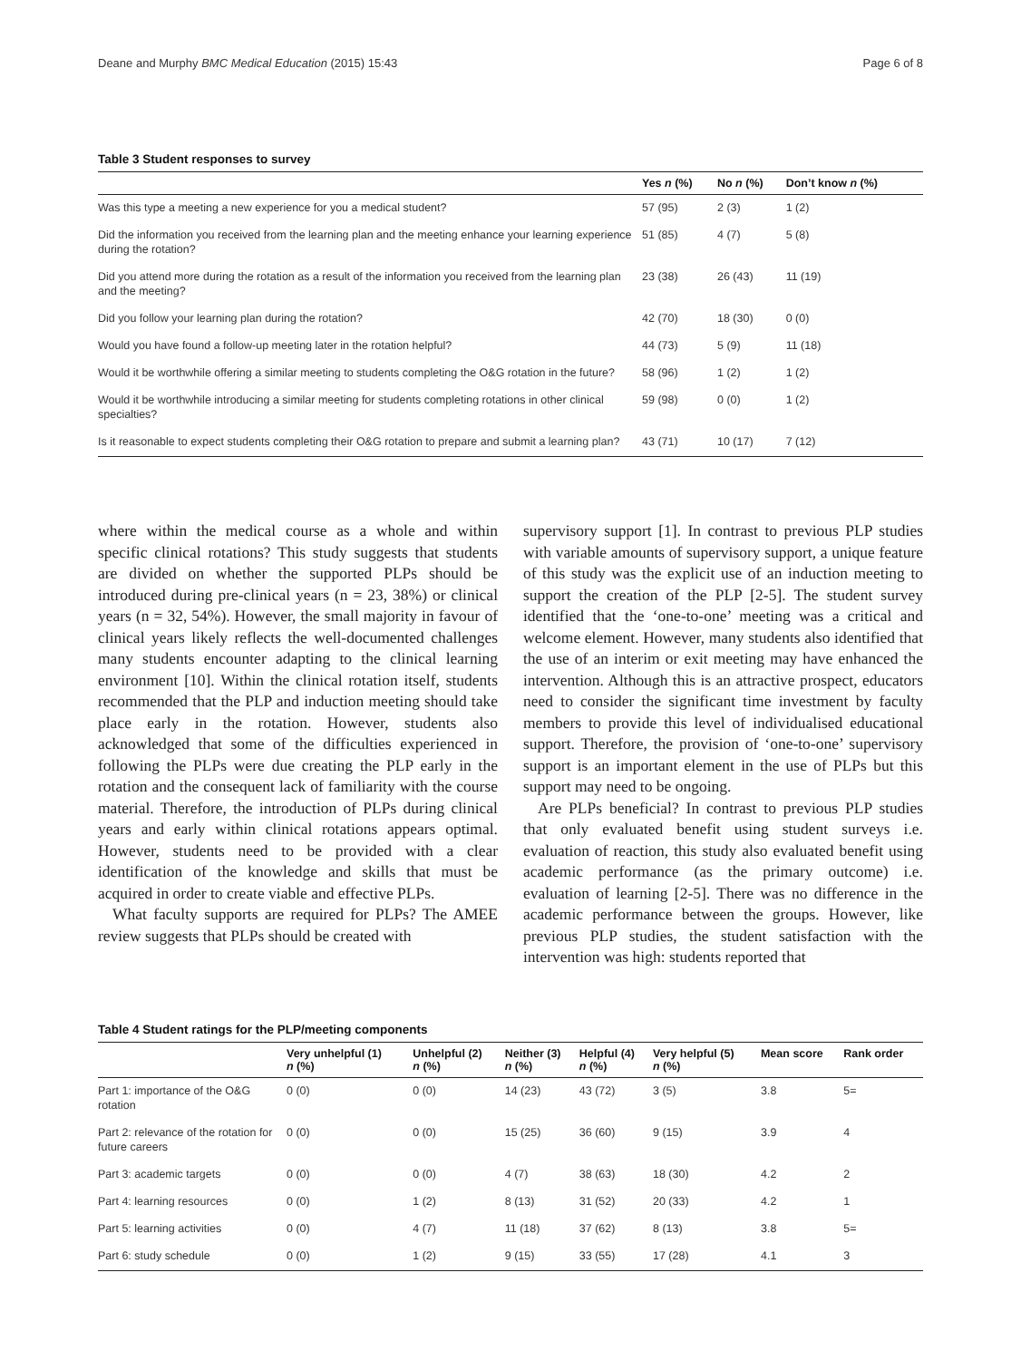Deane and Murphy BMC Medical Education (2015) 15:43 Page 6 of 8
Table 3 Student responses to survey
| | Yes n (%) | No n (%) | Don’t know n (%) |
| --- | --- | --- | --- |
| Was this type a meeting a new experience for you a medical student? | 57 (95) | 2 (3) | 1 (2) |
| Did the information you received from the learning plan and the meeting enhance your learning experience during the rotation? | 51 (85) | 4 (7) | 5 (8) |
| Did you attend more during the rotation as a result of the information you received from the learning plan and the meeting? | 23 (38) | 26 (43) | 11 (19) |
| Did you follow your learning plan during the rotation? | 42 (70) | 18 (30) | 0 (0) |
| Would you have found a follow-up meeting later in the rotation helpful? | 44 (73) | 5 (9) | 11 (18) |
| Would it be worthwhile offering a similar meeting to students completing the O&G rotation in the future? | 58 (96) | 1 (2) | 1 (2) |
| Would it be worthwhile introducing a similar meeting for students completing rotations in other clinical specialties? | 59 (98) | 0 (0) | 1 (2) |
| Is it reasonable to expect students completing their O&G rotation to prepare and submit a learning plan? | 43 (71) | 10 (17) | 7 (12) |
where within the medical course as a whole and within specific clinical rotations? This study suggests that students are divided on whether the supported PLPs should be introduced during pre-clinical years (n = 23, 38%) or clinical years (n = 32, 54%). However, the small majority in favour of clinical years likely reflects the well-documented challenges many students encounter adapting to the clinical learning environment [10]. Within the clinical rotation itself, students recommended that the PLP and induction meeting should take place early in the rotation. However, students also acknowledged that some of the difficulties experienced in following the PLPs were due creating the PLP early in the rotation and the consequent lack of familiarity with the course material. Therefore, the introduction of PLPs during clinical years and early within clinical rotations appears optimal. However, students need to be provided with a clear identification of the knowledge and skills that must be acquired in order to create viable and effective PLPs.
What faculty supports are required for PLPs? The AMEE review suggests that PLPs should be created with
supervisory support [1]. In contrast to previous PLP studies with variable amounts of supervisory support, a unique feature of this study was the explicit use of an induction meeting to support the creation of the PLP [2-5]. The student survey identified that the ‘one-to-one’ meeting was a critical and welcome element. However, many students also identified that the use of an interim or exit meeting may have enhanced the intervention. Although this is an attractive prospect, educators need to consider the significant time investment by faculty members to provide this level of individualised educational support. Therefore, the provision of ‘one-to-one’ supervisory support is an important element in the use of PLPs but this support may need to be ongoing.
Are PLPs beneficial? In contrast to previous PLP studies that only evaluated benefit using student surveys i.e. evaluation of reaction, this study also evaluated benefit using academic performance (as the primary outcome) i.e. evaluation of learning [2-5]. There was no difference in the academic performance between the groups. However, like previous PLP studies, the student satisfaction with the intervention was high: students reported that
Table 4 Student ratings for the PLP/meeting components
| | Very unhelpful (1) n (%) | Unhelpful (2) n (%) | Neither (3) n (%) | Helpful (4) n (%) | Very helpful (5) n (%) | Mean score | Rank order |
| --- | --- | --- | --- | --- | --- | --- | --- |
| Part 1: importance of the O&G rotation | 0 (0) | 0 (0) | 14 (23) | 43 (72) | 3 (5) | 3.8 | 5= |
| Part 2: relevance of the rotation for future careers | 0 (0) | 0 (0) | 15 (25) | 36 (60) | 9 (15) | 3.9 | 4 |
| Part 3: academic targets | 0 (0) | 0 (0) | 4 (7) | 38 (63) | 18 (30) | 4.2 | 2 |
| Part 4: learning resources | 0 (0) | 1 (2) | 8 (13) | 31 (52) | 20 (33) | 4.2 | 1 |
| Part 5: learning activities | 0 (0) | 4 (7) | 11 (18) | 37 (62) | 8 (13) | 3.8 | 5= |
| Part 6: study schedule | 0 (0) | 1 (2) | 9 (15) | 33 (55) | 17 (28) | 4.1 | 3 |